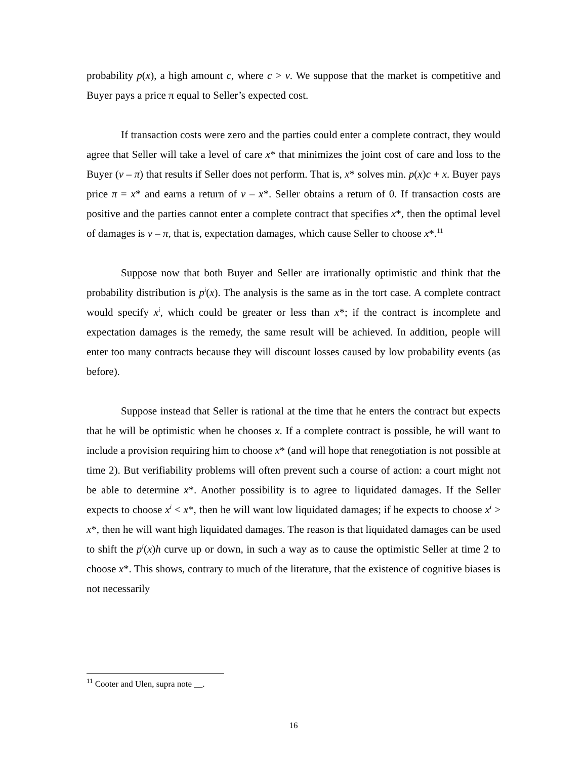probability p(x), a high amount c, where c > v. We suppose that the market is competitive and Buyer pays a price π equal to Seller’s expected cost.
If transaction costs were zero and the parties could enter a complete contract, they would agree that Seller will take a level of care x* that minimizes the joint cost of care and loss to the Buyer (v – π) that results if Seller does not perform. That is, x* solves min. p(x)c + x. Buyer pays price π = x* and earns a return of v – x*. Seller obtains a return of 0. If transaction costs are positive and the parties cannot enter a complete contract that specifies x*, then the optimal level of damages is v – π, that is, expectation damages, which cause Seller to choose x*.<sup>11</sup>
Suppose now that both Buyer and Seller are irrationally optimistic and think that the probability distribution is p<sup>i</sup>(x). The analysis is the same as in the tort case. A complete contract would specify x<sup>i</sup>, which could be greater or less than x*; if the contract is incomplete and expectation damages is the remedy, the same result will be achieved. In addition, people will enter too many contracts because they will discount losses caused by low probability events (as before).
Suppose instead that Seller is rational at the time that he enters the contract but expects that he will be optimistic when he chooses x. If a complete contract is possible, he will want to include a provision requiring him to choose x* (and will hope that renegotiation is not possible at time 2). But verifiability problems will often prevent such a course of action: a court might not be able to determine x*. Another possibility is to agree to liquidated damages. If the Seller expects to choose x<sup>i</sup> < x*, then he will want low liquidated damages; if he expects to choose x<sup>i</sup> > x*, then he will want high liquidated damages. The reason is that liquidated damages can be used to shift the p<sup>i</sup>(x)h curve up or down, in such a way as to cause the optimistic Seller at time 2 to choose x*. This shows, contrary to much of the literature, that the existence of cognitive biases is not necessarily
<sup>11</sup> Cooter and Ulen, supra note __.
16